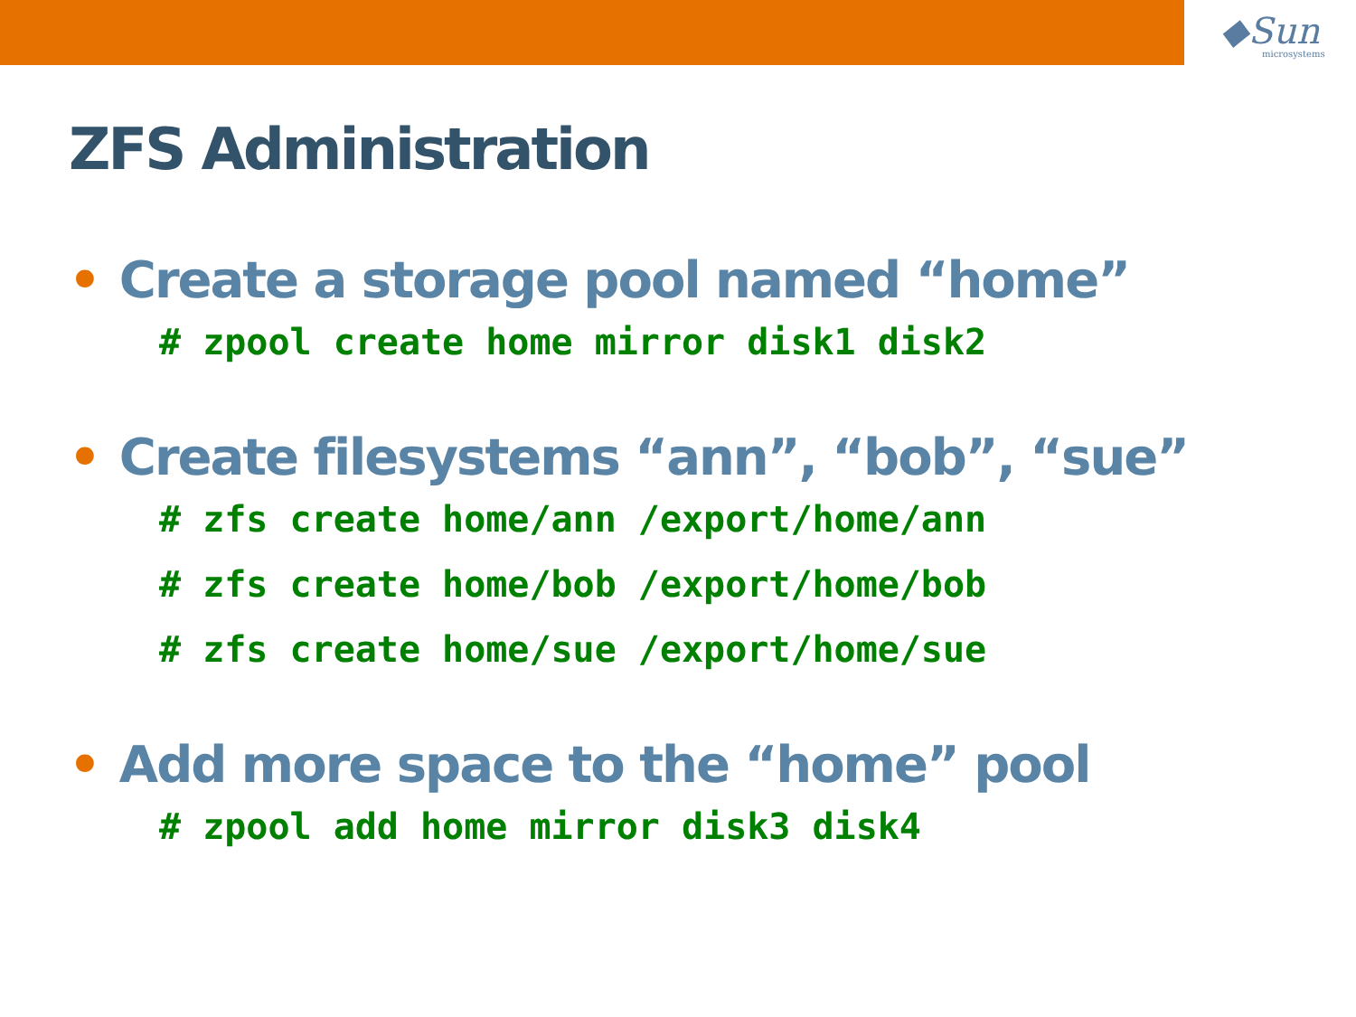◆Sun
microsystems
ZFS Administration
• Create a storage pool named “home”
# zpool create home mirror disk1 disk2
• Create filesystems “ann”, “bob”, “sue”
# zfs create home/ann /export/home/ann
# zfs create home/bob /export/home/bob
# zfs create home/sue /export/home/sue
• Add more space to the “home” pool
# zpool add home mirror disk3 disk4